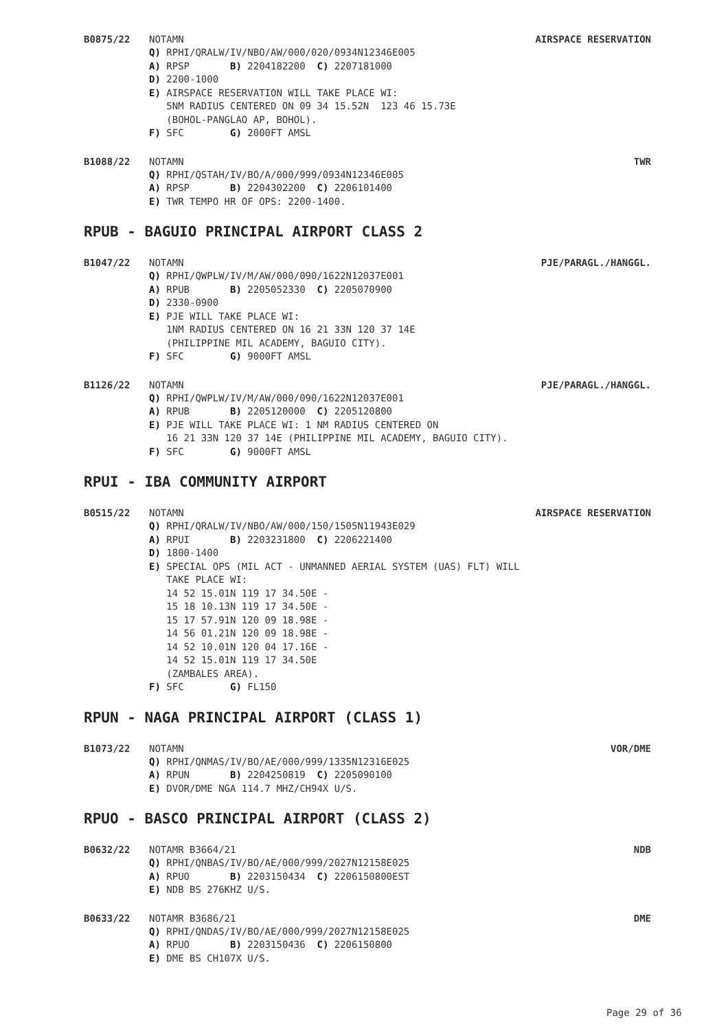B0875/22 NOTAMN AIRSPACE RESERVATION
Q) RPHI/QRALW/IV/NBO/AW/000/020/0934N12346E005 A) RPSP B) 2204182200 C) 2207181000 D) 2200-1000 E) AIRSPACE RESERVATION WILL TAKE PLACE WI: 5NM RADIUS CENTERED ON 09 34 15.52N 123 46 15.73E (BOHOL-PANGLAO AP, BOHOL). F) SFC G) 2000FT AMSL
B1088/22 NOTAMN TWR
Q) RPHI/QSTAH/IV/BO/A/000/999/0934N12346E005 A) RPSP B) 2204302200 C) 2206101400 E) TWR TEMPO HR OF OPS: 2200-1400.
RPUB - BAGUIO PRINCIPAL AIRPORT CLASS 2
B1047/22 NOTAMN PJE/PARAGL./HANGGL.
Q) RPHI/QWPLW/IV/M/AW/000/090/1622N12037E001 A) RPUB B) 2205052330 C) 2205070900 D) 2330-0900 E) PJE WILL TAKE PLACE WI: 1NM RADIUS CENTERED ON 16 21 33N 120 37 14E (PHILIPPINE MIL ACADEMY, BAGUIO CITY). F) SFC G) 9000FT AMSL
B1126/22 NOTAMN PJE/PARAGL./HANGGL.
Q) RPHI/QWPLW/IV/M/AW/000/090/1622N12037E001 A) RPUB B) 2205120000 C) 2205120800 E) PJE WILL TAKE PLACE WI: 1 NM RADIUS CENTERED ON 16 21 33N 120 37 14E (PHILIPPINE MIL ACADEMY, BAGUIO CITY). F) SFC G) 9000FT AMSL
RPUI - IBA COMMUNITY AIRPORT
B0515/22 NOTAMN AIRSPACE RESERVATION
Q) RPHI/QRALW/IV/NBO/AW/000/150/1505N11943E029 A) RPUI B) 2203231800 C) 2206221400 D) 1800-1400 E) SPECIAL OPS (MIL ACT - UNMANNED AERIAL SYSTEM (UAS) FLT) WILL TAKE PLACE WI: 14 52 15.01N 119 17 34.50E - 15 18 10.13N 119 17 34.50E - 15 17 57.91N 120 09 18.98E - 14 56 01.21N 120 09 18.98E - 14 52 10.01N 120 04 17.16E - 14 52 15.01N 119 17 34.50E (ZAMBALES AREA). F) SFC G) FL150
RPUN - NAGA PRINCIPAL AIRPORT (CLASS 1)
B1073/22 NOTAMN VOR/DME
Q) RPHI/QNMAS/IV/BO/AE/000/999/1335N12316E025 A) RPUN B) 2204250819 C) 2205090100 E) DVOR/DME NGA 114.7 MHZ/CH94X U/S.
RPUO - BASCO PRINCIPAL AIRPORT (CLASS 2)
B0632/22 NOTAMR B3664/21 NDB
Q) RPHI/QNBAS/IV/BO/AE/000/999/2027N12158E025 A) RPUO B) 2203150434 C) 2206150800EST E) NDB BS 276KHZ U/S.
B0633/22 NOTAMR B3686/21 DME
Q) RPHI/QNDAS/IV/BO/AE/000/999/2027N12158E025 A) RPUO B) 2203150436 C) 2206150800 E) DME BS CH107X U/S.
Page 29 of 36